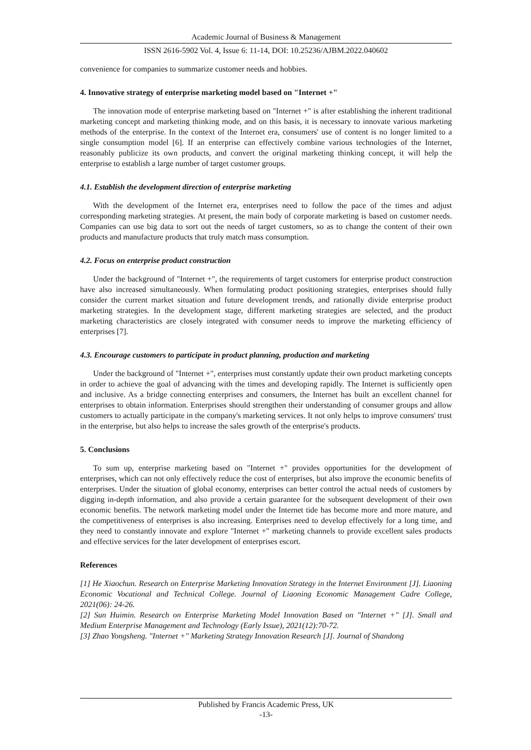Academic Journal of Business & Management
ISSN 2616-5902 Vol. 4, Issue 6: 11-14, DOI: 10.25236/AJBM.2022.040602
convenience for companies to summarize customer needs and hobbies.
4. Innovative strategy of enterprise marketing model based on "Internet +"
The innovation mode of enterprise marketing based on "Internet +" is after establishing the inherent traditional marketing concept and marketing thinking mode, and on this basis, it is necessary to innovate various marketing methods of the enterprise. In the context of the Internet era, consumers' use of content is no longer limited to a single consumption model [6]. If an enterprise can effectively combine various technologies of the Internet, reasonably publicize its own products, and convert the original marketing thinking concept, it will help the enterprise to establish a large number of target customer groups.
4.1. Establish the development direction of enterprise marketing
With the development of the Internet era, enterprises need to follow the pace of the times and adjust corresponding marketing strategies. At present, the main body of corporate marketing is based on customer needs. Companies can use big data to sort out the needs of target customers, so as to change the content of their own products and manufacture products that truly match mass consumption.
4.2. Focus on enterprise product construction
Under the background of "Internet +", the requirements of target customers for enterprise product construction have also increased simultaneously. When formulating product positioning strategies, enterprises should fully consider the current market situation and future development trends, and rationally divide enterprise product marketing strategies. In the development stage, different marketing strategies are selected, and the product marketing characteristics are closely integrated with consumer needs to improve the marketing efficiency of enterprises [7].
4.3. Encourage customers to participate in product planning, production and marketing
Under the background of "Internet +", enterprises must constantly update their own product marketing concepts in order to achieve the goal of advancing with the times and developing rapidly. The Internet is sufficiently open and inclusive. As a bridge connecting enterprises and consumers, the Internet has built an excellent channel for enterprises to obtain information. Enterprises should strengthen their understanding of consumer groups and allow customers to actually participate in the company's marketing services. It not only helps to improve consumers' trust in the enterprise, but also helps to increase the sales growth of the enterprise's products.
5. Conclusions
To sum up, enterprise marketing based on "Internet +" provides opportunities for the development of enterprises, which can not only effectively reduce the cost of enterprises, but also improve the economic benefits of enterprises. Under the situation of global economy, enterprises can better control the actual needs of customers by digging in-depth information, and also provide a certain guarantee for the subsequent development of their own economic benefits. The network marketing model under the Internet tide has become more and more mature, and the competitiveness of enterprises is also increasing. Enterprises need to develop effectively for a long time, and they need to constantly innovate and explore "Internet +" marketing channels to provide excellent sales products and effective services for the later development of enterprises escort.
References
[1] He Xiaochun. Research on Enterprise Marketing Innovation Strategy in the Internet Environment [J]. Liaoning Economic Vocational and Technical College. Journal of Liaoning Economic Management Cadre College, 2021(06): 24-26.
[2] Sun Huimin. Research on Enterprise Marketing Model Innovation Based on "Internet +" [J]. Small and Medium Enterprise Management and Technology (Early Issue), 2021(12):70-72.
[3] Zhao Yongsheng. "Internet +" Marketing Strategy Innovation Research [J]. Journal of Shandong
Published by Francis Academic Press, UK
-13-